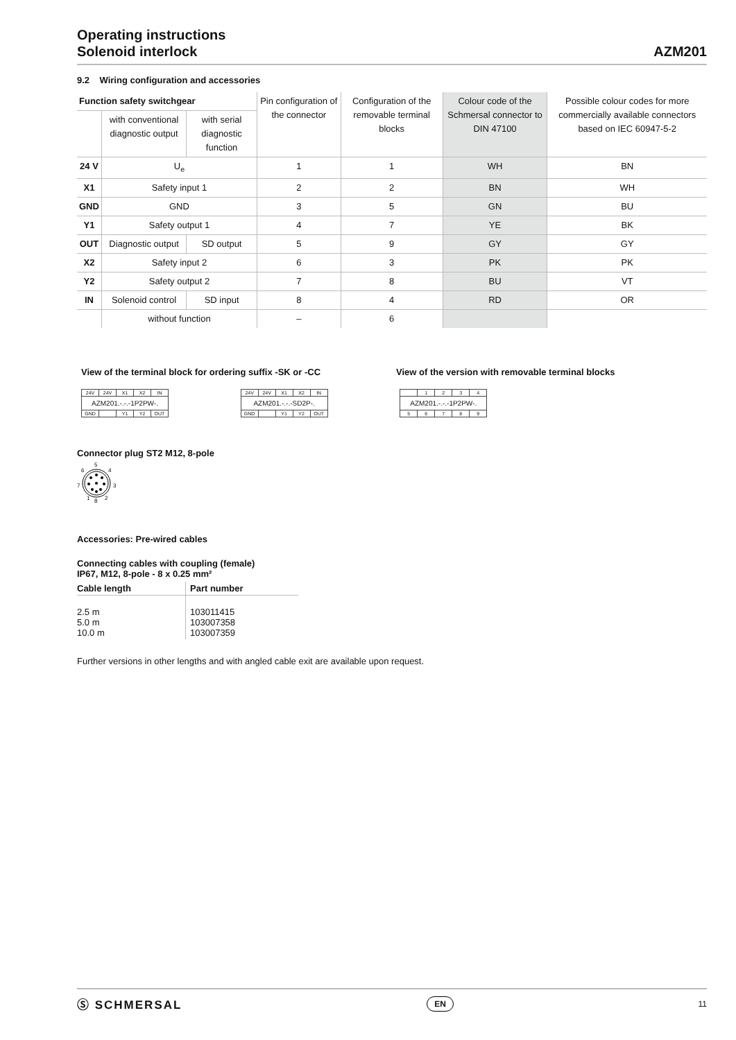Operating instructions
Solenoid interlock
AZM201
9.2 Wiring configuration and accessories
| Function safety switchgear | | | Pin configuration of the connector | Configuration of the removable terminal blocks | Colour code of the Schmersal connector to DIN 47100 | Possible colour codes for more commercially available connectors based on IEC 60947-5-2 |
| --- | --- | --- | --- | --- | --- | --- |
| | with conventional diagnostic output | with serial diagnostic function | | | | |
| 24 V | U<sub>e</sub> | | 1 | 1 | WH | BN |
| X1 | Safety input 1 | | 2 | 2 | BN | WH |
| GND | GND | | 3 | 5 | GN | BU |
| Y1 | Safety output 1 | | 4 | 7 | YE | BK |
| OUT | Diagnostic output | SD output | 5 | 9 | GY | GY |
| X2 | Safety input 2 | | 6 | 3 | PK | PK |
| Y2 | Safety output 2 | | 7 | 8 | BU | VT |
| IN | Solenoid control | SD input | 8 | 4 | RD | OR |
| | without function | | – | 6 | | |
View of the terminal block for ordering suffix -SK or -CC View of the version with removable terminal blocks
| 24V | 24V | X1 | X2 | IN |
| AZM201.-.-.-1P2PW-. | | | | |
| GND | | Y1 | Y2 | OUT |
| 24V | 24V | X1 | X2 | IN |
| AZM201.-.-.-SD2P-. | | | | |
| GND | | Y1 | Y2 | OUT |
| | 1 | 2 | 3 | 4 |
| AZM201.-.-.-1P2PW-. | | | | |
| 5 | 6 | 7 | 8 | 9 |
Connector plug ST2 M12, 8-pole
5
6
4
7
3
1
8
2
Accessories: Pre-wired cables
Connecting cables with coupling (female)
IP67, M12, 8-pole - 8 x 0.25 mm²
| Cable length | Part number |
| --- | --- |
| 2.5 m 5.0 m 10.0 m | 103011415 103007358 103007359 |
Further versions in other lengths and with angled cable exit are available upon request.
Ⓢ SCHMERSAL
EN
11